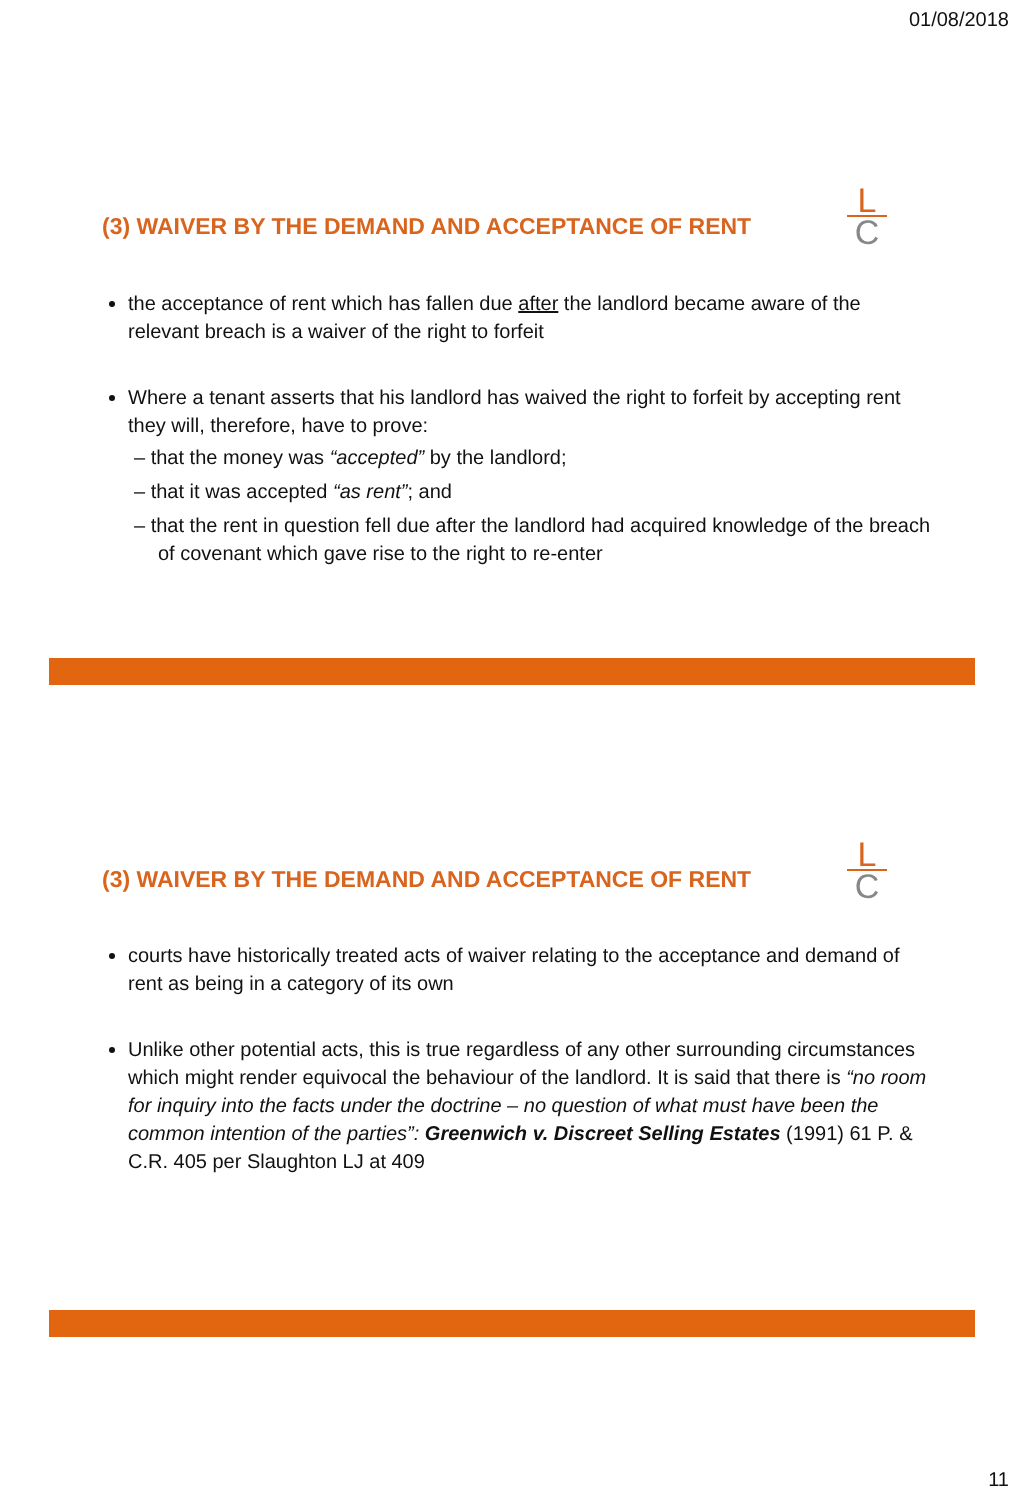01/08/2018
(3) WAIVER BY THE DEMAND AND ACCEPTANCE OF RENT
L
C
the acceptance of rent which has fallen due after the landlord became aware of the relevant breach is a waiver of the right to forfeit
Where a tenant asserts that his landlord has waived the right to forfeit by accepting rent they will, therefore, have to prove:
– that the money was “accepted” by the landlord;
– that it was accepted “as rent”; and
– that the rent in question fell due after the landlord had acquired knowledge of the breach of covenant which gave rise to the right to re-enter
(3) WAIVER BY THE DEMAND AND ACCEPTANCE OF RENT
L
C
courts have historically treated acts of waiver relating to the acceptance and demand of rent as being in a category of its own
Unlike other potential acts, this is true regardless of any other surrounding circumstances which might render equivocal the behaviour of the landlord. It is said that there is “no room for inquiry into the facts under the doctrine – no question of what must have been the common intention of the parties”: Greenwich v. Discreet Selling Estates (1991) 61 P. & C.R. 405 per Slaughton LJ at 409
11